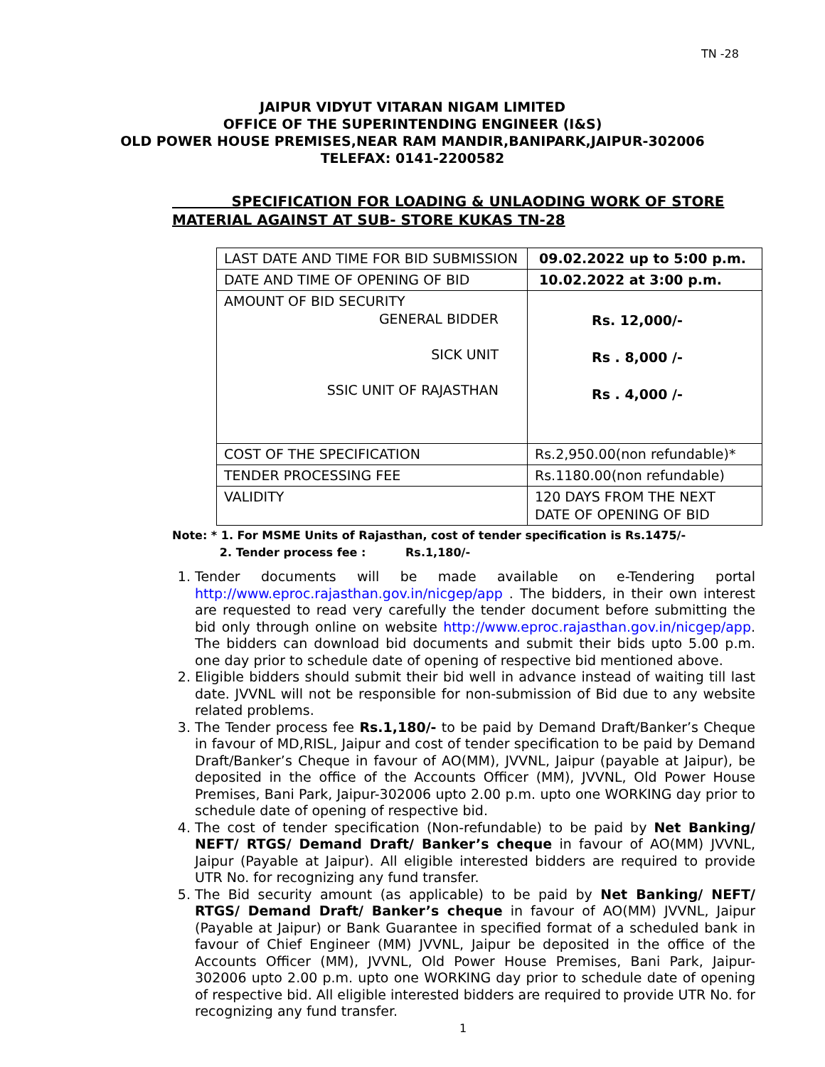TN -28
JAIPUR VIDYUT VITARAN NIGAM LIMITED
OFFICE OF THE SUPERINTENDING ENGINEER (I&S)
OLD POWER HOUSE PREMISES,NEAR RAM MANDIR,BANIPARK,JAIPUR-302006
TELEFAX: 0141-2200582
SPECIFICATION FOR LOADING & UNLAODING WORK OF STORE
MATERIAL AGAINST AT SUB- STORE KUKAS TN-28
| LAST DATE AND TIME FOR BID SUBMISSION | 09.02.2022 up to 5:00 p.m. |
| DATE AND TIME OF OPENING OF BID | 10.02.2022 at 3:00 p.m. |
| AMOUNT OF BID SECURITY GENERAL BIDDER SICK UNIT SSIC UNIT OF RAJASTHAN | Rs. 12,000/- Rs . 8,000 /- Rs . 4,000 /- |
| COST OF THE SPECIFICATION | Rs.2,950.00(non refundable)* |
| TENDER PROCESSING FEE | Rs.1180.00(non refundable) |
| VALIDITY | 120 DAYS FROM THE NEXT DATE OF OPENING OF BID |
Note: * 1. For MSME Units of Rajasthan, cost of tender specification is Rs.1475/-
2. Tender process fee : Rs.1,180/-
1. Tender documents will be made available on e-Tendering portal http://www.eproc.rajasthan.gov.in/nicgep/app . The bidders, in their own interest are requested to read very carefully the tender document before submitting the bid only through online on website http://www.eproc.rajasthan.gov.in/nicgep/app. The bidders can download bid documents and submit their bids upto 5.00 p.m. one day prior to schedule date of opening of respective bid mentioned above.
2. Eligible bidders should submit their bid well in advance instead of waiting till last date. JVVNL will not be responsible for non-submission of Bid due to any website related problems.
3. The Tender process fee Rs.1,180/- to be paid by Demand Draft/Banker’s Cheque in favour of MD,RISL, Jaipur and cost of tender specification to be paid by Demand Draft/Banker’s Cheque in favour of AO(MM), JVVNL, Jaipur (payable at Jaipur), be deposited in the office of the Accounts Officer (MM), JVVNL, Old Power House Premises, Bani Park, Jaipur-302006 upto 2.00 p.m. upto one WORKING day prior to schedule date of opening of respective bid.
4. The cost of tender specification (Non-refundable) to be paid by Net Banking/ NEFT/ RTGS/ Demand Draft/ Banker’s cheque in favour of AO(MM) JVVNL, Jaipur (Payable at Jaipur). All eligible interested bidders are required to provide UTR No. for recognizing any fund transfer.
5. The Bid security amount (as applicable) to be paid by Net Banking/ NEFT/ RTGS/ Demand Draft/ Banker’s cheque in favour of AO(MM) JVVNL, Jaipur (Payable at Jaipur) or Bank Guarantee in specified format of a scheduled bank in favour of Chief Engineer (MM) JVVNL, Jaipur be deposited in the office of the Accounts Officer (MM), JVVNL, Old Power House Premises, Bani Park, Jaipur-302006 upto 2.00 p.m. upto one WORKING day prior to schedule date of opening of respective bid. All eligible interested bidders are required to provide UTR No. for recognizing any fund transfer.
1